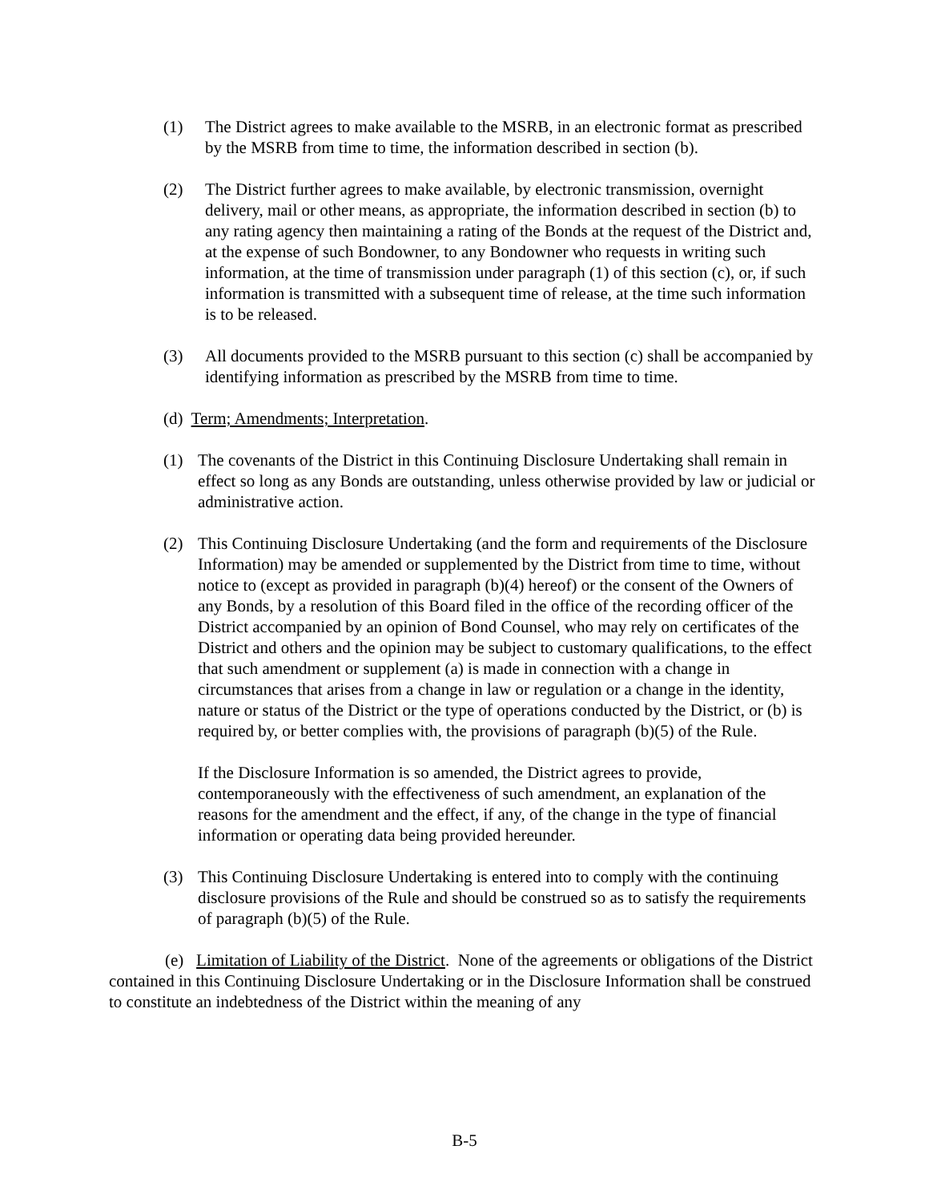(1) The District agrees to make available to the MSRB, in an electronic format as prescribed by the MSRB from time to time, the information described in section (b).
(2) The District further agrees to make available, by electronic transmission, overnight delivery, mail or other means, as appropriate, the information described in section (b) to any rating agency then maintaining a rating of the Bonds at the request of the District and, at the expense of such Bondowner, to any Bondowner who requests in writing such information, at the time of transmission under paragraph (1) of this section (c), or, if such information is transmitted with a subsequent time of release, at the time such information is to be released.
(3) All documents provided to the MSRB pursuant to this section (c) shall be accompanied by identifying information as prescribed by the MSRB from time to time.
(d) Term; Amendments; Interpretation.
(1) The covenants of the District in this Continuing Disclosure Undertaking shall remain in effect so long as any Bonds are outstanding, unless otherwise provided by law or judicial or administrative action.
(2) This Continuing Disclosure Undertaking (and the form and requirements of the Disclosure Information) may be amended or supplemented by the District from time to time, without notice to (except as provided in paragraph (b)(4) hereof) or the consent of the Owners of any Bonds, by a resolution of this Board filed in the office of the recording officer of the District accompanied by an opinion of Bond Counsel, who may rely on certificates of the District and others and the opinion may be subject to customary qualifications, to the effect that such amendment or supplement (a) is made in connection with a change in circumstances that arises from a change in law or regulation or a change in the identity, nature or status of the District or the type of operations conducted by the District, or (b) is required by, or better complies with, the provisions of paragraph (b)(5) of the Rule.
If the Disclosure Information is so amended, the District agrees to provide, contemporaneously with the effectiveness of such amendment, an explanation of the reasons for the amendment and the effect, if any, of the change in the type of financial information or operating data being provided hereunder.
(3) This Continuing Disclosure Undertaking is entered into to comply with the continuing disclosure provisions of the Rule and should be construed so as to satisfy the requirements of paragraph (b)(5) of the Rule.
(e) Limitation of Liability of the District. None of the agreements or obligations of the District contained in this Continuing Disclosure Undertaking or in the Disclosure Information shall be construed to constitute an indebtedness of the District within the meaning of any
B-5